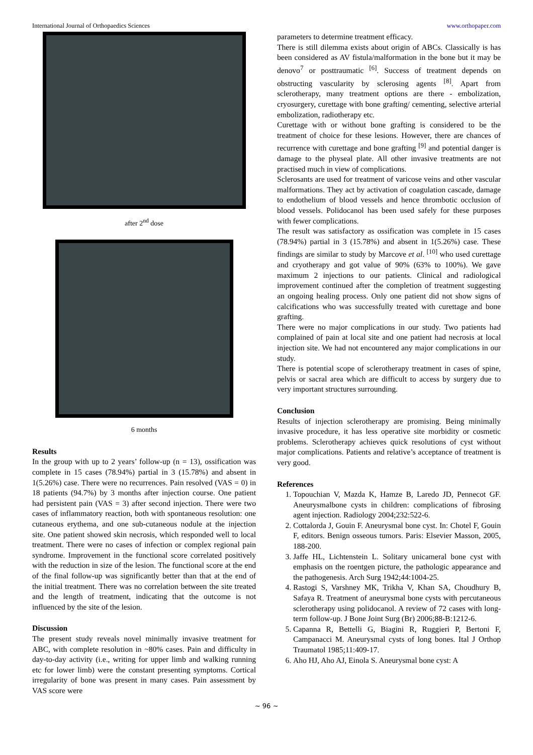International Journal of Orthopaedics Sciences www.orthopaper.com
after 2<sup>nd</sup> dose
6 months
Results
In the group with up to 2 years’ follow-up (n = 13), ossification was complete in 15 cases (78.94%) partial in 3 (15.78%) and absent in 1(5.26%) case. There were no recurrences. Pain resolved (VAS = 0) in 18 patients (94.7%) by 3 months after injection course. One patient had persistent pain (VAS = 3) after second injection. There were two cases of inflammatory reaction, both with spontaneous resolution: one cutaneous erythema, and one sub-cutaneous nodule at the injection site. One patient showed skin necrosis, which responded well to local treatment. There were no cases of infection or complex regional pain syndrome. Improvement in the functional score correlated positively with the reduction in size of the lesion. The functional score at the end of the final follow-up was significantly better than that at the end of the initial treatment. There was no correlation between the site treated and the length of treatment, indicating that the outcome is not influenced by the site of the lesion.
Discussion
The present study reveals novel minimally invasive treatment for ABC, with complete resolution in ~80% cases. Pain and difficulty in day-to-day activity (i.e., writing for upper limb and walking running etc for lower limb) were the constant presenting symptoms. Cortical irregularity of bone was present in many cases. Pain assessment by VAS score were
parameters to determine treatment efficacy.
There is still dilemma exists about origin of ABCs. Classically is has been considered as AV fistula/malformation in the bone but it may be denovo<sup>7</sup> or posttraumatic <sup>[6]</sup>. Success of treatment depends on obstructing vascularity by sclerosing agents <sup>[8]</sup>. Apart from sclerotherapy, many treatment options are there - embolization, cryosurgery, curettage with bone grafting/ cementing, selective arterial embolization, radiotherapy etc.
Curettage with or without bone grafting is considered to be the treatment of choice for these lesions. However, there are chances of recurrence with curettage and bone grafting <sup>[9]</sup> and potential danger is damage to the physeal plate. All other invasive treatments are not practised much in view of complications.
Sclerosants are used for treatment of varicose veins and other vascular malformations. They act by activation of coagulation cascade, damage to endothelium of blood vessels and hence thrombotic occlusion of blood vessels. Polidocanol has been used safely for these purposes with fewer complications.
The result was satisfactory as ossification was complete in 15 cases (78.94%) partial in 3 (15.78%) and absent in 1(5.26%) case. These findings are similar to study by Marcove et al. <sup>[10]</sup> who used curettage and cryotherapy and got value of 90% (63% to 100%). We gave maximum 2 injections to our patients. Clinical and radiological improvement continued after the completion of treatment suggesting an ongoing healing process. Only one patient did not show signs of calcifications who was successfully treated with curettage and bone grafting.
There were no major complications in our study. Two patients had complained of pain at local site and one patient had necrosis at local injection site. We had not encountered any major complications in our study.
There is potential scope of sclerotherapy treatment in cases of spine, pelvis or sacral area which are difficult to access by surgery due to very important structures surrounding.
Conclusion
Results of injection sclerotherapy are promising. Being minimally invasive procedure, it has less operative site morbidity or cosmetic problems. Sclerotherapy achieves quick resolutions of cyst without major complications. Patients and relative’s acceptance of treatment is very good.
References
1. Topouchian V, Mazda K, Hamze B, Laredo JD, Pennecot GF. Aneurysmalbone cysts in children: complications of fibrosing agent injection. Radiology 2004;232:522-6.
2. Cottalorda J, Gouin F. Aneurysmal bone cyst. In: Chotel F, Gouin F, editors. Benign osseous tumors. Paris: Elsevier Masson, 2005, 188-200.
3. Jaffe HL, Lichtenstein L. Solitary unicameral bone cyst with emphasis on the roentgen picture, the pathologic appearance and the pathogenesis. Arch Surg 1942;44:1004-25.
4. Rastogi S, Varshney MK, Trikha V, Khan SA, Choudhury B, Safaya R. Treatment of aneurysmal bone cysts with percutaneous sclerotherapy using polidocanol. A review of 72 cases with long-term follow-up. J Bone Joint Surg (Br) 2006;88-B:1212-6.
5. Capanna R, Bettelli G, Biagini R, Ruggieri P, Bertoni F, Campanacci M. Aneurysmal cysts of long bones. Ital J Orthop Traumatol 1985;11:409-17.
6. Aho HJ, Aho AJ, Einola S. Aneurysmal bone cyst: A
~ 96 ~